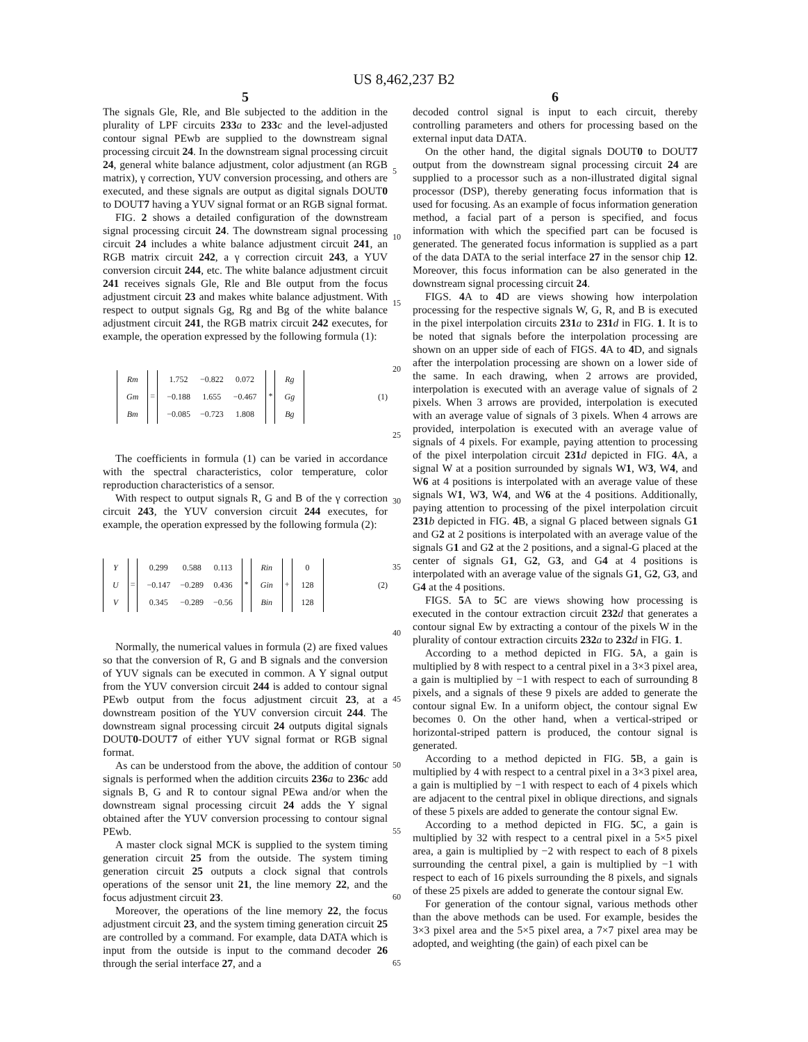US 8,462,237 B2
5
The signals Gle, Rle, and Ble subjected to the addition in the plurality of LPF circuits 233 a to 233 c and the level-adjusted contour signal PEwb are supplied to the downstream signal processing circuit 24. In the downstream signal processing circuit 24, general white balance adjustment, color adjustment (an RGB matrix), γ correction, YUV conversion processing, and others are executed, and these signals are output as digital signals DOUT0 to DOUT7 having a YUV signal format or an RGB signal format.
FIG. 2 shows a detailed configuration of the downstream signal processing circuit 24. The downstream signal processing circuit 24 includes a white balance adjustment circuit 241, an RGB matrix circuit 242, a γ correction circuit 243, a YUV conversion circuit 244, etc. The white balance adjustment circuit 241 receives signals Gle, Rle and Ble output from the focus adjustment circuit 23 and makes white balance adjustment. With respect to output signals Gg, Rg and Bg of the white balance adjustment circuit 241, the RGB matrix circuit 242 executes, for example, the operation expressed by the following formula (1):
| Rm |
| Gm |
| Bm |
=
| 1.752 | −0.822 | 0.072 |
| −0.188 | 1.655 | −0.467 |
| −0.085 | −0.723 | 1.808 |
*
| Rg |
| Gg |
| Bg |
(1)
The coefficients in formula (1) can be varied in accordance with the spectral characteristics, color temperature, color reproduction characteristics of a sensor.
With respect to output signals R, G and B of the γ correction circuit 243, the YUV conversion circuit 244 executes, for example, the operation expressed by the following formula (2):
| Y |
| U |
| V |
=
| 0.299 | 0.588 | 0.113 |
| −0.147 | −0.289 | 0.436 |
| 0.345 | −0.289 | −0.56 |
*
| Rin |
| Gin |
| Bin |
+
| 0 |
| 128 |
| 128 |
(2)
Normally, the numerical values in formula (2) are fixed values so that the conversion of R, G and B signals and the conversion of YUV signals can be executed in common. A Y signal output from the YUV conversion circuit 244 is added to contour signal PEwb output from the focus adjustment circuit 23, at a downstream position of the YUV conversion circuit 244. The downstream signal processing circuit 24 outputs digital signals DOUT0-DOUT7 of either YUV signal format or RGB signal format.
As can be understood from the above, the addition of contour signals is performed when the addition circuits 236 a to 236 c add signals B, G and R to contour signal PEwa and/or when the downstream signal processing circuit 24 adds the Y signal obtained after the YUV conversion processing to contour signal PEwb.
A master clock signal MCK is supplied to the system timing generation circuit 25 from the outside. The system timing generation circuit 25 outputs a clock signal that controls operations of the sensor unit 21, the line memory 22, and the focus adjustment circuit 23.
Moreover, the operations of the line memory 22, the focus adjustment circuit 23, and the system timing generation circuit 25 are controlled by a command. For example, data DATA which is input from the outside is input to the command decoder 26 through the serial interface 27, and a
6
decoded control signal is input to each circuit, thereby controlling parameters and others for processing based on the external input data DATA.
On the other hand, the digital signals DOUT0 to DOUT7 output from the downstream signal processing circuit 24 are supplied to a processor such as a non-illustrated digital signal processor (DSP), thereby generating focus information that is used for focusing. As an example of focus information generation method, a facial part of a person is specified, and focus information with which the specified part can be focused is generated. The generated focus information is supplied as a part of the data DATA to the serial interface 27 in the sensor chip 12. Moreover, this focus information can be also generated in the downstream signal processing circuit 24.
FIGS. 4 A to 4 D are views showing how interpolation processing for the respective signals W, G, R, and B is executed in the pixel interpolation circuits 231 a to 231 d in FIG. 1. It is to be noted that signals before the interpolation processing are shown on an upper side of each of FIGS. 4 A to 4 D, and signals after the interpolation processing are shown on a lower side of the same. In each drawing, when 2 arrows are provided, interpolation is executed with an average value of signals of 2 pixels. When 3 arrows are provided, interpolation is executed with an average value of signals of 3 pixels. When 4 arrows are provided, interpolation is executed with an average value of signals of 4 pixels. For example, paying attention to processing of the pixel interpolation circuit 231 d depicted in FIG. 4 A, a signal W at a position surrounded by signals W1, W3, W4, and W6 at 4 positions is interpolated with an average value of these signals W1, W3, W4, and W6 at the 4 positions. Additionally, paying attention to processing of the pixel interpolation circuit 231 b depicted in FIG. 4 B, a signal G placed between signals G1 and G2 at 2 positions is interpolated with an average value of the signals G1 and G2 at the 2 positions, and a signal-G placed at the center of signals G1, G2, G3, and G4 at 4 positions is interpolated with an average value of the signals G1, G2, G3, and G4 at the 4 positions.
FIGS. 5 A to 5 C are views showing how processing is executed in the contour extraction circuit 232 d that generates a contour signal Ew by extracting a contour of the pixels W in the plurality of contour extraction circuits 232 a to 232 d in FIG. 1.
According to a method depicted in FIG. 5 A, a gain is multiplied by 8 with respect to a central pixel in a 3×3 pixel area, a gain is multiplied by −1 with respect to each of surrounding 8 pixels, and a signals of these 9 pixels are added to generate the contour signal Ew. In a uniform object, the contour signal Ew becomes 0. On the other hand, when a vertical-striped or horizontal-striped pattern is produced, the contour signal is generated.
According to a method depicted in FIG. 5 B, a gain is multiplied by 4 with respect to a central pixel in a 3×3 pixel area, a gain is multiplied by −1 with respect to each of 4 pixels which are adjacent to the central pixel in oblique directions, and signals of these 5 pixels are added to generate the contour signal Ew.
According to a method depicted in FIG. 5 C, a gain is multiplied by 32 with respect to a central pixel in a 5×5 pixel area, a gain is multiplied by −2 with respect to each of 8 pixels surrounding the central pixel, a gain is multiplied by −1 with respect to each of 16 pixels surrounding the 8 pixels, and signals of these 25 pixels are added to generate the contour signal Ew.
For generation of the contour signal, various methods other than the above methods can be used. For example, besides the 3×3 pixel area and the 5×5 pixel area, a 7×7 pixel area may be adopted, and weighting (the gain) of each pixel can be
5
10
15
20
25
30
35
40
45
50
55
60
65